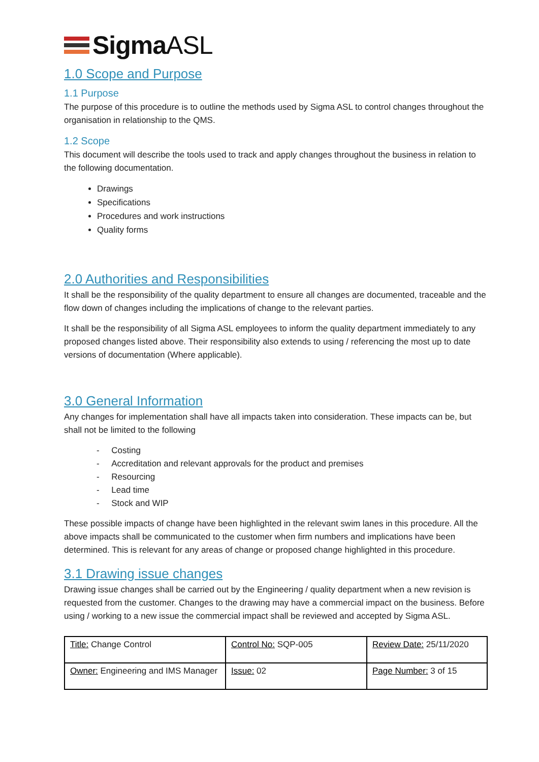SigmaASL
1.0 Scope and Purpose
1.1 Purpose
The purpose of this procedure is to outline the methods used by Sigma ASL to control changes throughout the organisation in relationship to the QMS.
1.2 Scope
This document will describe the tools used to track and apply changes throughout the business in relation to the following documentation.
Drawings
Specifications
Procedures and work instructions
Quality forms
2.0 Authorities and Responsibilities
It shall be the responsibility of the quality department to ensure all changes are documented, traceable and the flow down of changes including the implications of change to the relevant parties.
It shall be the responsibility of all Sigma ASL employees to inform the quality department immediately to any proposed changes listed above. Their responsibility also extends to using / referencing the most up to date versions of documentation (Where applicable).
3.0 General Information
Any changes for implementation shall have all impacts taken into consideration. These impacts can be, but shall not be limited to the following
- Costing
- Accreditation and relevant approvals for the product and premises
- Resourcing
- Lead time
- Stock and WIP
These possible impacts of change have been highlighted in the relevant swim lanes in this procedure. All the above impacts shall be communicated to the customer when firm numbers and implications have been determined. This is relevant for any areas of change or proposed change highlighted in this procedure.
3.1 Drawing issue changes
Drawing issue changes shall be carried out by the Engineering / quality department when a new revision is requested from the customer. Changes to the drawing may have a commercial impact on the business. Before using / working to a new issue the commercial impact shall be reviewed and accepted by Sigma ASL.
| Title: Change Control | Control No: SQP-005 | Review Date: 25/11/2020 |
| Owner: Engineering and IMS Manager | Issue: 02 | Page Number: 3 of 15 |